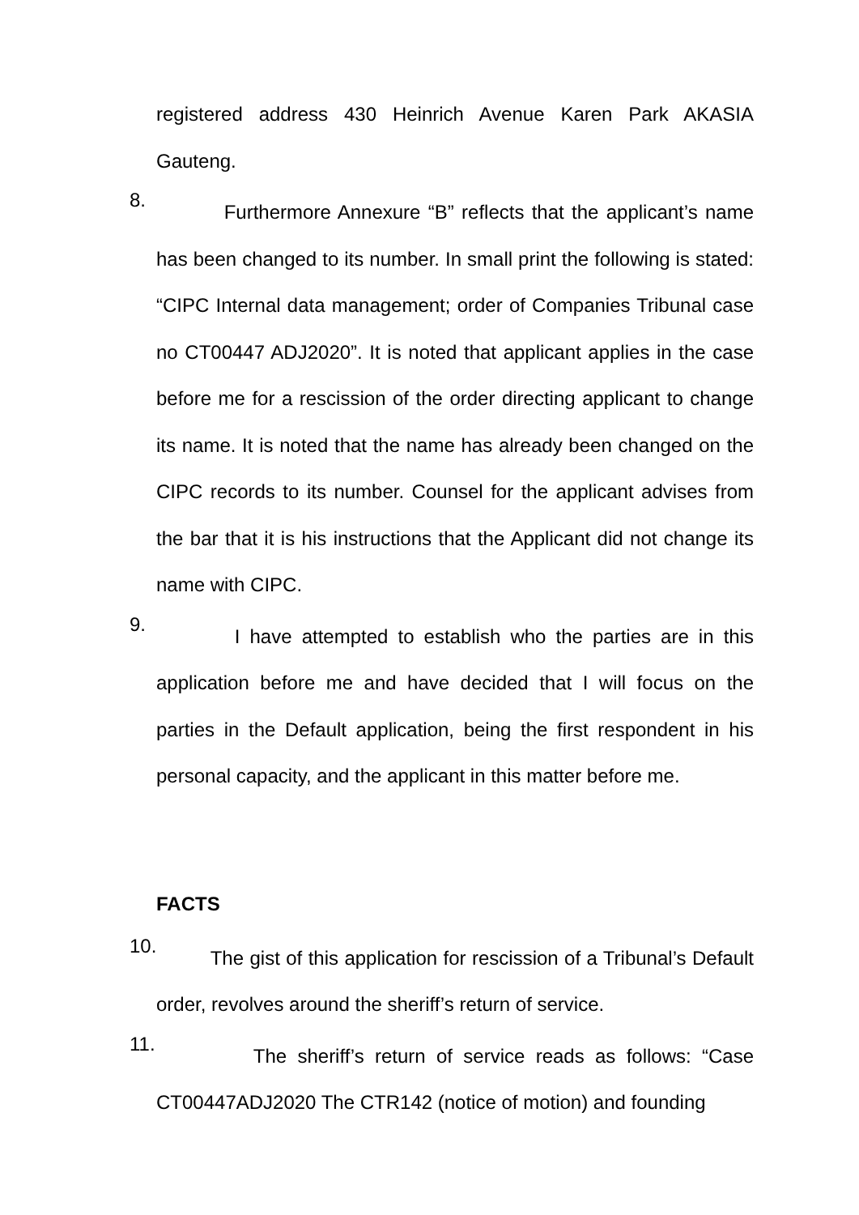registered address 430 Heinrich Avenue Karen Park AKASIA Gauteng.
8.
Furthermore Annexure “B” reflects that the applicant’s name has been changed to its number. In small print the following is stated: “CIPC Internal data management; order of Companies Tribunal case no CT00447 ADJ2020”. It is noted that applicant applies in the case before me for a rescission of the order directing applicant to change its name. It is noted that the name has already been changed on the CIPC records to its number. Counsel for the applicant advises from the bar that it is his instructions that the Applicant did not change its name with CIPC.
9.
I have attempted to establish who the parties are in this application before me and have decided that I will focus on the parties in the Default application, being the first respondent in his personal capacity, and the applicant in this matter before me.
FACTS
10.
The gist of this application for rescission of a Tribunal’s Default order, revolves around the sheriff’s return of service.
11.
The sheriff’s return of service reads as follows: “Case CT00447ADJ2020 The CTR142 (notice of motion) and founding